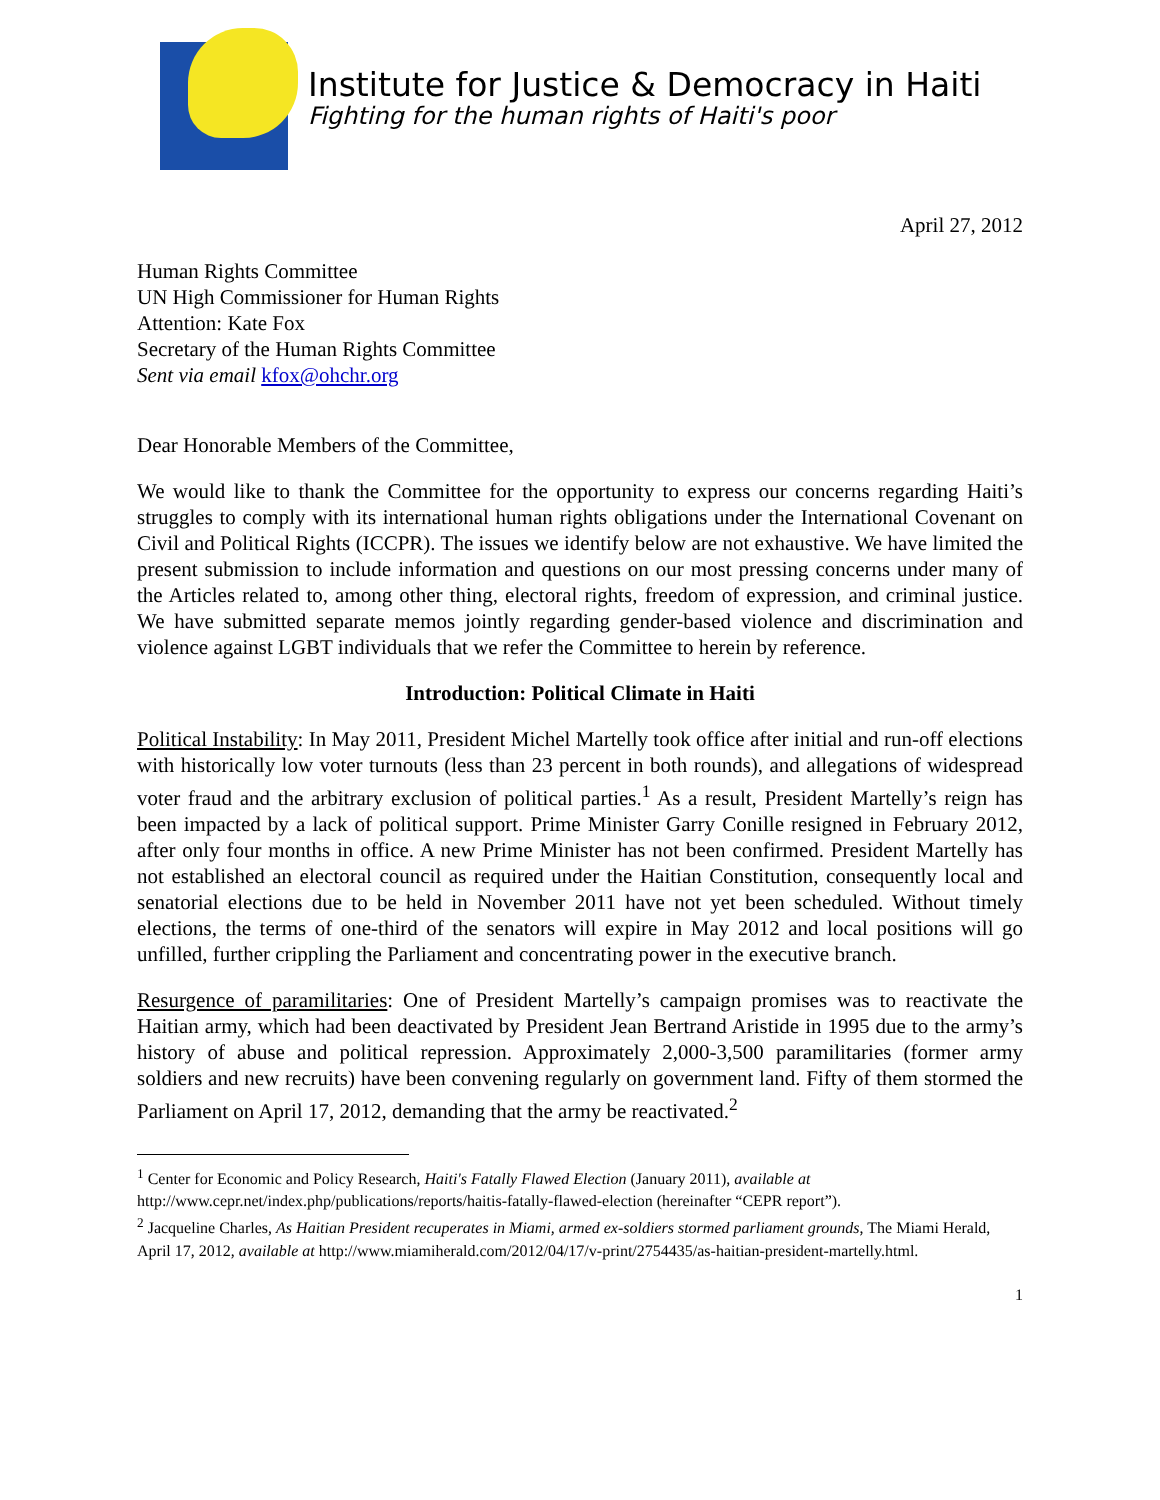Institute for Justice & Democracy in Haiti
Fighting for the human rights of Haiti's poor
April 27, 2012
Human Rights Committee
UN High Commissioner for Human Rights
Attention: Kate Fox
Secretary of the Human Rights Committee
Sent via email kfox@ohchr.org
Dear Honorable Members of the Committee,
We would like to thank the Committee for the opportunity to express our concerns regarding Haiti’s struggles to comply with its international human rights obligations under the International Covenant on Civil and Political Rights (ICCPR). The issues we identify below are not exhaustive. We have limited the present submission to include information and questions on our most pressing concerns under many of the Articles related to, among other thing, electoral rights, freedom of expression, and criminal justice. We have submitted separate memos jointly regarding gender-based violence and discrimination and violence against LGBT individuals that we refer the Committee to herein by reference.
Introduction: Political Climate in Haiti
Political Instability: In May 2011, President Michel Martelly took office after initial and run-off elections with historically low voter turnouts (less than 23 percent in both rounds), and allegations of widespread voter fraud and the arbitrary exclusion of political parties.<sup>1</sup> As a result, President Martelly’s reign has been impacted by a lack of political support. Prime Minister Garry Conille resigned in February 2012, after only four months in office. A new Prime Minister has not been confirmed. President Martelly has not established an electoral council as required under the Haitian Constitution, consequently local and senatorial elections due to be held in November 2011 have not yet been scheduled. Without timely elections, the terms of one-third of the senators will expire in May 2012 and local positions will go unfilled, further crippling the Parliament and concentrating power in the executive branch.
Resurgence of paramilitaries: One of President Martelly’s campaign promises was to reactivate the Haitian army, which had been deactivated by President Jean Bertrand Aristide in 1995 due to the army’s history of abuse and political repression. Approximately 2,000-3,500 paramilitaries (former army soldiers and new recruits) have been convening regularly on government land. Fifty of them stormed the Parliament on April 17, 2012, demanding that the army be reactivated.<sup>2</sup>
<sup>1</sup> Center for Economic and Policy Research, Haiti's Fatally Flawed Election (January 2011), available at http://www.cepr.net/index.php/publications/reports/haitis-fatally-flawed-election (hereinafter “CEPR report”).
<sup>2</sup> Jacqueline Charles, As Haitian President recuperates in Miami, armed ex-soldiers stormed parliament grounds, The Miami Herald, April 17, 2012, available at http://www.miamiherald.com/2012/04/17/v-print/2754435/as-haitian-president-martelly.html.
1